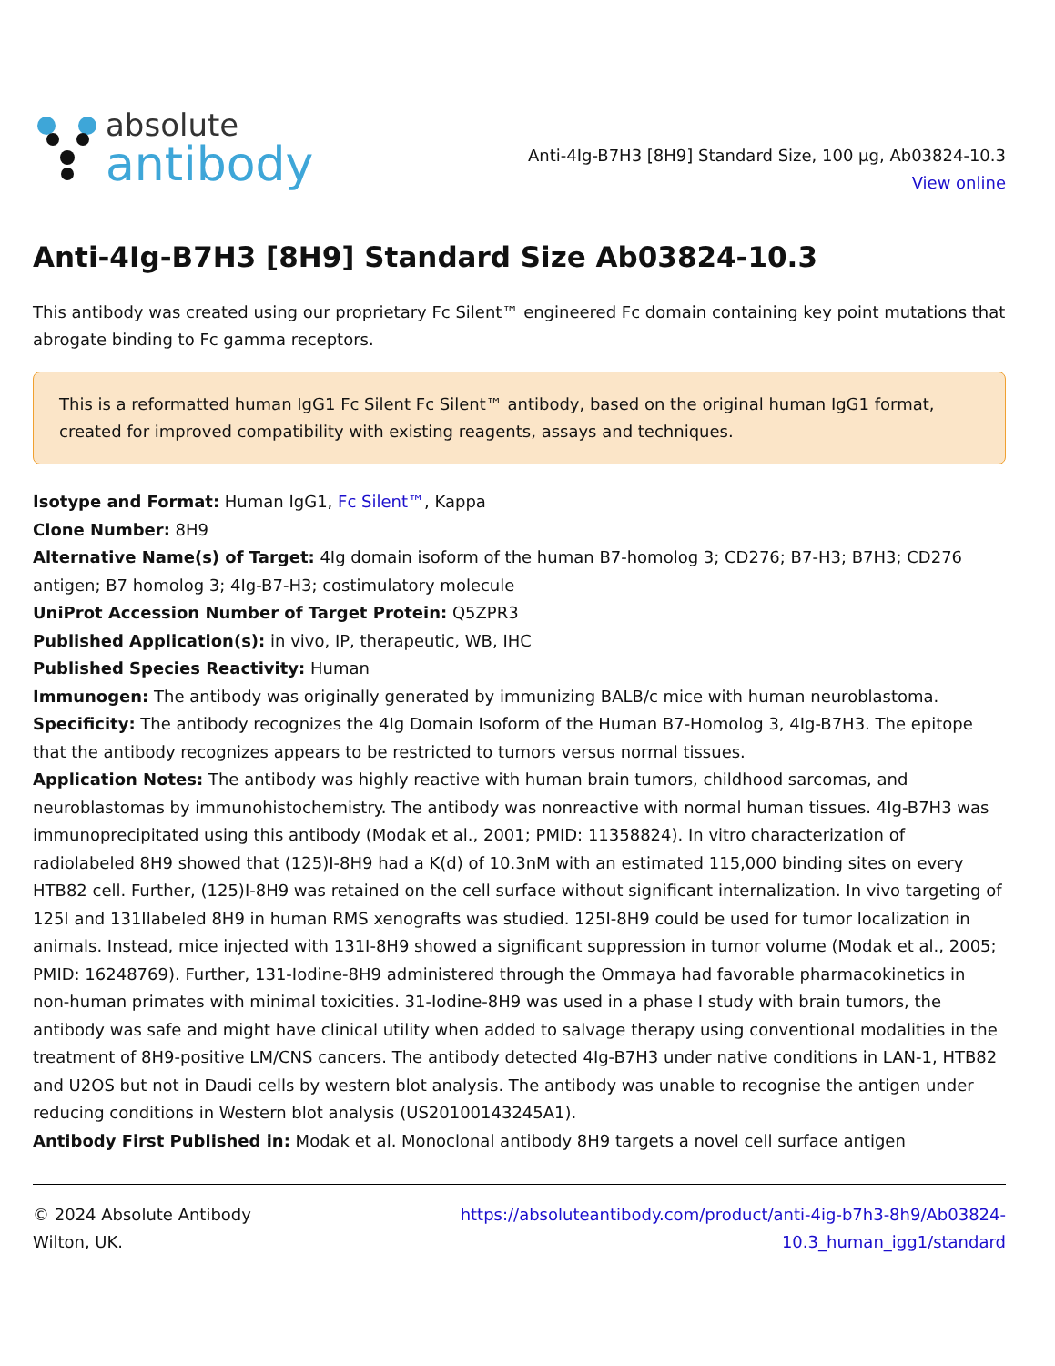absolute
antibody
Anti-4Ig-B7H3 [8H9] Standard Size, 100 µg, Ab03824-10.3
View online
Anti-4Ig-B7H3 [8H9] Standard Size Ab03824-10.3
This antibody was created using our proprietary Fc Silent™ engineered Fc domain containing key point mutations that abrogate binding to Fc gamma receptors.
This is a reformatted human IgG1 Fc Silent Fc Silent™ antibody, based on the original human IgG1 format, created for improved compatibility with existing reagents, assays and techniques.
Isotype and Format: Human IgG1, Fc Silent™, Kappa
Clone Number: 8H9
Alternative Name(s) of Target: 4Ig domain isoform of the human B7-homolog 3; CD276; B7-H3; B7H3; CD276 antigen; B7 homolog 3; 4Ig-B7-H3; costimulatory molecule
UniProt Accession Number of Target Protein: Q5ZPR3
Published Application(s): in vivo, IP, therapeutic, WB, IHC
Published Species Reactivity: Human
Immunogen: The antibody was originally generated by immunizing BALB/c mice with human neuroblastoma.
Specificity: The antibody recognizes the 4Ig Domain Isoform of the Human B7-Homolog 3, 4Ig-B7H3. The epitope that the antibody recognizes appears to be restricted to tumors versus normal tissues.
Application Notes: The antibody was highly reactive with human brain tumors, childhood sarcomas, and neuroblastomas by immunohistochemistry. The antibody was nonreactive with normal human tissues. 4Ig-B7H3 was immunoprecipitated using this antibody (Modak et al., 2001; PMID: 11358824). In vitro characterization of radiolabeled 8H9 showed that (125)I-8H9 had a K(d) of 10.3nM with an estimated 115,000 binding sites on every HTB82 cell. Further, (125)I-8H9 was retained on the cell surface without significant internalization. In vivo targeting of 125I and 131Ilabeled 8H9 in human RMS xenografts was studied. 125I-8H9 could be used for tumor localization in animals. Instead, mice injected with 131I-8H9 showed a significant suppression in tumor volume (Modak et al., 2005; PMID: 16248769). Further, 131-Iodine-8H9 administered through the Ommaya had favorable pharmacokinetics in non-human primates with minimal toxicities. 31-Iodine-8H9 was used in a phase I study with brain tumors, the antibody was safe and might have clinical utility when added to salvage therapy using conventional modalities in the treatment of 8H9-positive LM/CNS cancers. The antibody detected 4Ig-B7H3 under native conditions in LAN-1, HTB82 and U2OS but not in Daudi cells by western blot analysis. The antibody was unable to recognise the antigen under reducing conditions in Western blot analysis (US20100143245A1).
Antibody First Published in: Modak et al. Monoclonal antibody 8H9 targets a novel cell surface antigen
© 2024 Absolute Antibody
Wilton, UK.
https://absoluteantibody.com/product/anti-4ig-b7h3-8h9/Ab03824-
10.3_human_igg1/standard